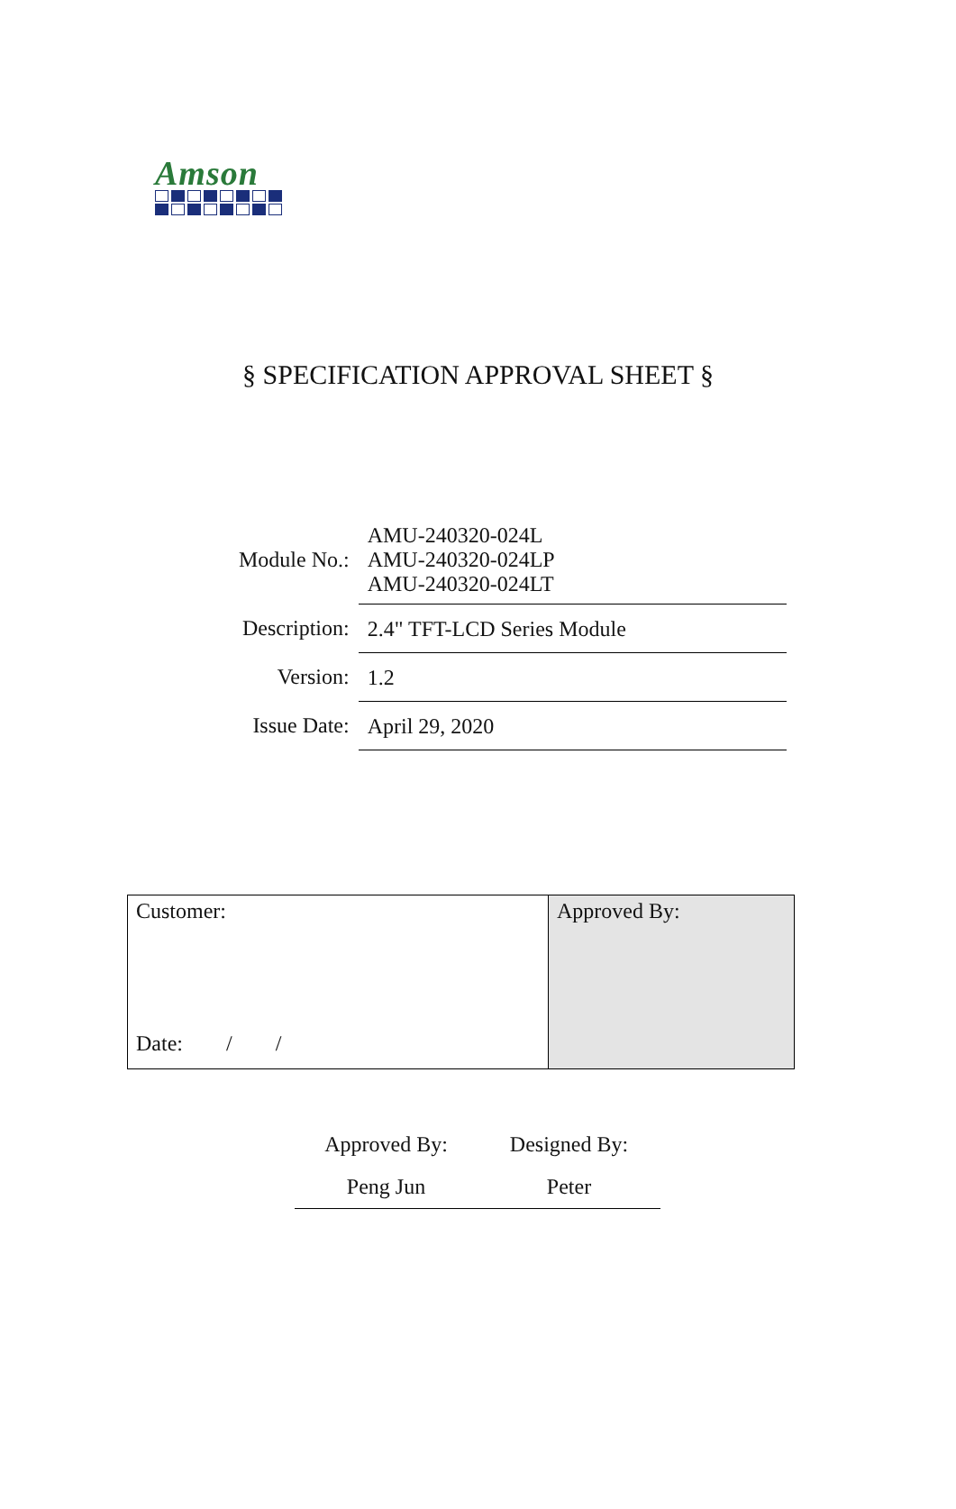Amson
§ SPECIFICATION APPROVAL SHEET §
| Module No.: | AMU-240320-024L AMU-240320-024LP AMU-240320-024LT |
| Description: | 2.4" TFT-LCD Series Module |
| Version: | 1.2 |
| Issue Date: | April 29, 2020 |
| Customer: Date: / / | Approved By: |
| Approved By: | Designed By: |
| Peng Jun | Peter |